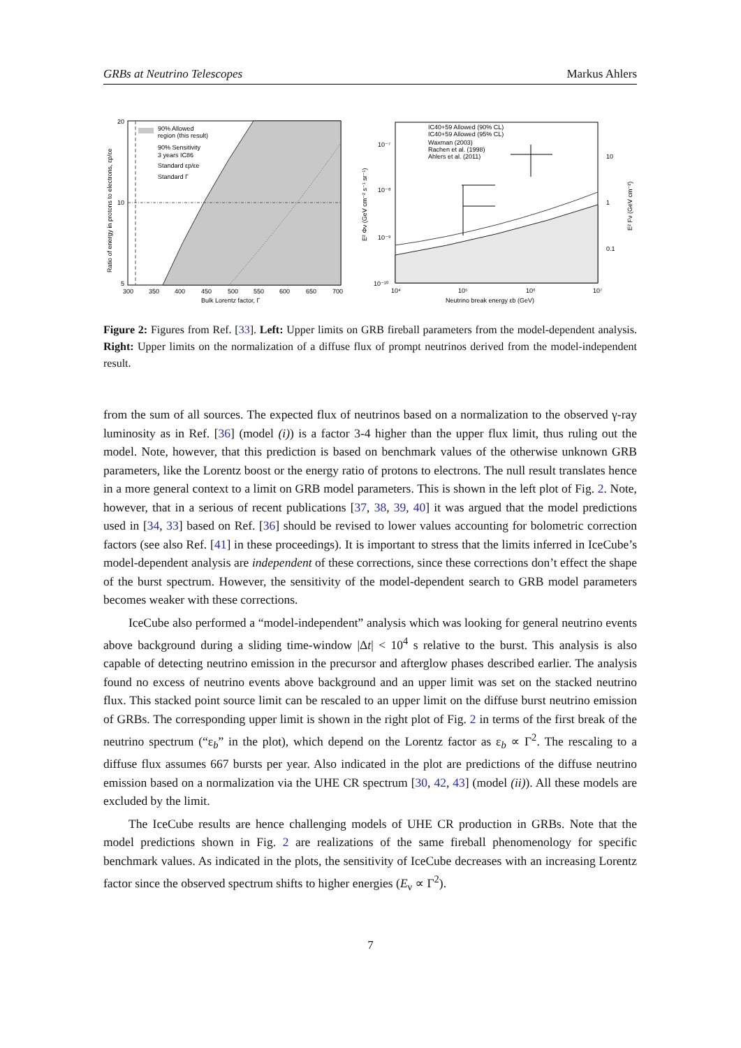GRBs at Neutrino Telescopes Markus Ahlers
20
10
5
300
350
400
450
500
550
600
650
700
Bulk Lorentz factor, Γ
Ratio of energy in protons to electrons, εp/εe
90% Allowed
region (this result)
90% Sensitivity
3 years IC86
Standard εp/εe
Standard Γ
.
IC40+59 Allowed (90% CL)
IC40+59 Allowed (95% CL)
Waxman (2003)
Rachen et al. (1998)
Ahlers et al. (2011)
10⁻⁷
10⁻⁸
10⁻⁹
10⁻¹⁰
10
1
0.1
10⁴
10⁵
10⁶
10⁷
Neutrino break energy εb (GeV)
E² Φν (GeV cm⁻² s⁻¹ sr⁻¹)
E² Fν (GeV cm⁻²)
Figure 2: Figures from Ref. [33]. Left: Upper limits on GRB fireball parameters from the model-dependent analysis. Right: Upper limits on the normalization of a diffuse flux of prompt neutrinos derived from the model-independent result.
from the sum of all sources. The expected flux of neutrinos based on a normalization to the observed γ-ray luminosity as in Ref. [36] (model (i)) is a factor 3-4 higher than the upper flux limit, thus ruling out the model. Note, however, that this prediction is based on benchmark values of the otherwise unknown GRB parameters, like the Lorentz boost or the energy ratio of protons to electrons. The null result translates hence in a more general context to a limit on GRB model parameters. This is shown in the left plot of Fig. 2. Note, however, that in a serious of recent publications [37, 38, 39, 40] it was argued that the model predictions used in [34, 33] based on Ref. [36] should be revised to lower values accounting for bolometric correction factors (see also Ref. [41] in these proceedings). It is important to stress that the limits inferred in IceCube’s model-dependent analysis are independent of these corrections, since these corrections don’t effect the shape of the burst spectrum. However, the sensitivity of the model-dependent search to GRB model parameters becomes weaker with these corrections.
IceCube also performed a “model-independent” analysis which was looking for general neutrino events above background during a sliding time-window |Δt| < 10<sup>4</sup> s relative to the burst. This analysis is also capable of detecting neutrino emission in the precursor and afterglow phases described earlier. The analysis found no excess of neutrino events above background and an upper limit was set on the stacked neutrino flux. This stacked point source limit can be rescaled to an upper limit on the diffuse burst neutrino emission of GRBs. The corresponding upper limit is shown in the right plot of Fig. 2 in terms of the first break of the neutrino spectrum (“ε<sub>b</sub>” in the plot), which depend on the Lorentz factor as ε<sub>b</sub> ∝ Γ<sup>2</sup>. The rescaling to a diffuse flux assumes 667 bursts per year. Also indicated in the plot are predictions of the diffuse neutrino emission based on a normalization via the UHE CR spectrum [30, 42, 43] (model (ii)). All these models are excluded by the limit.
The IceCube results are hence challenging models of UHE CR production in GRBs. Note that the model predictions shown in Fig. 2 are realizations of the same fireball phenomenology for specific benchmark values. As indicated in the plots, the sensitivity of IceCube decreases with an increasing Lorentz factor since the observed spectrum shifts to higher energies (E<sub>ν</sub> ∝ Γ<sup>2</sup>).
7